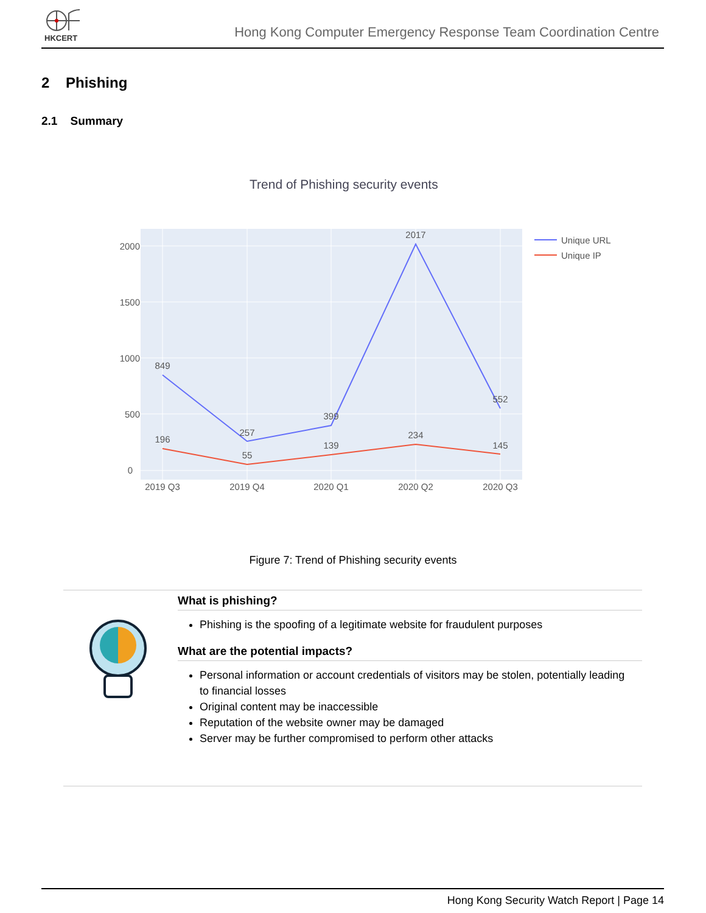HKCERT
Hong Kong Computer Emergency Response Team Coordination Centre
2 Phishing
2.1 Summary
Trend of Phishing security events
0
500
1000
1500
2000
2019 Q3
2019 Q4
2020 Q1
2020 Q2
2020 Q3
849
257
399
2017
552
196
55
139
234
145
Unique URL
Unique IP
Figure 7: Trend of Phishing security events
What is phishing?
Phishing is the spoofing of a legitimate website for fraudulent purposes
What are the potential impacts?
Personal information or account credentials of visitors may be stolen, potentially leading to financial losses
Original content may be inaccessible
Reputation of the website owner may be damaged
Server may be further compromised to perform other attacks
Hong Kong Security Watch Report | Page 14